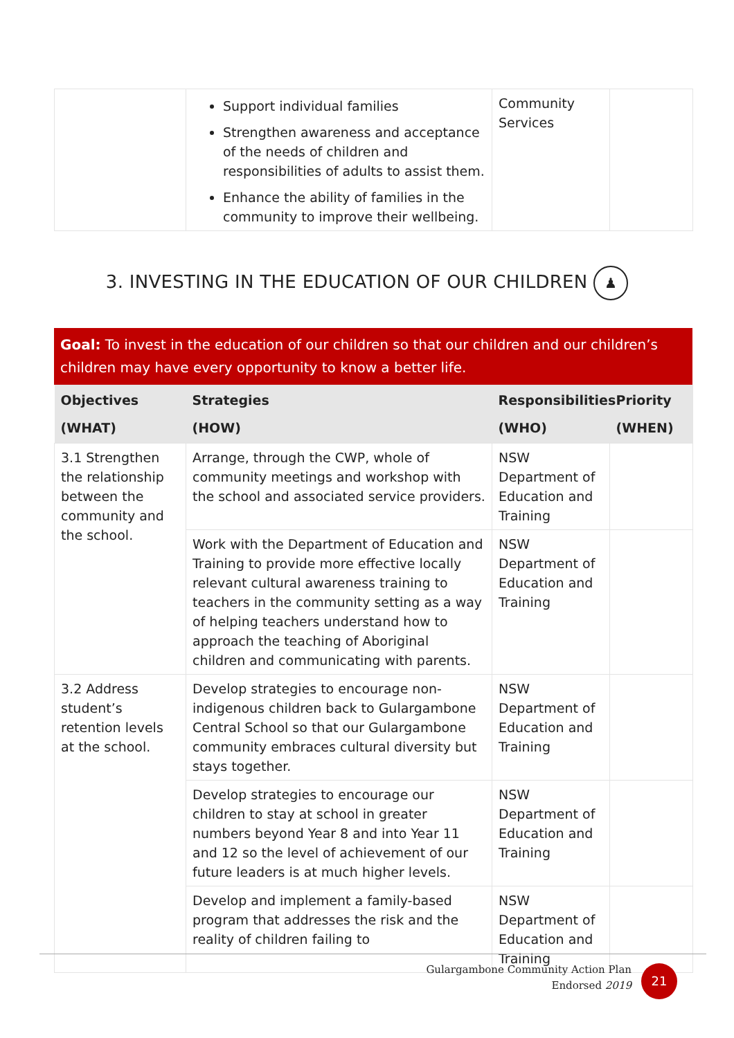| | Support individual families Strengthen awareness and acceptance of the needs of children and responsibilities of adults to assist them. Enhance the ability of families in the community to improve their wellbeing. | Community Services | |
3. INVESTING IN THE EDUCATION OF OUR CHILDREN ♟
Goal: To invest in the education of our children so that our children and our children’s children may have every opportunity to know a better life.
| Objectives (WHAT) | Strategies (HOW) | Responsibilities (WHO) | Priority (WHEN) |
| --- | --- | --- | --- |
| 3.1 Strengthen the relationship between the community and the school. | Arrange, through the CWP, whole of community meetings and workshop with the school and associated service providers. | NSW Department of Education and Training | |
| | Work with the Department of Education and Training to provide more effective locally relevant cultural awareness training to teachers in the community setting as a way of helping teachers understand how to approach the teaching of Aboriginal children and communicating with parents. | NSW Department of Education and Training | |
| 3.2 Address student’s retention levels at the school. | Develop strategies to encourage non-indigenous children back to Gulargambone Central School so that our Gulargambone community embraces cultural diversity but stays together. | NSW Department of Education and Training | |
| | Develop strategies to encourage our children to stay at school in greater numbers beyond Year 8 and into Year 11 and 12 so the level of achievement of our future leaders is at much higher levels. | NSW Department of Education and Training | |
| | Develop and implement a family-based program that addresses the risk and the reality of children failing to | NSW Department of Education and Training | |
Gulargambone Community Action Plan
Endorsed 2019
21